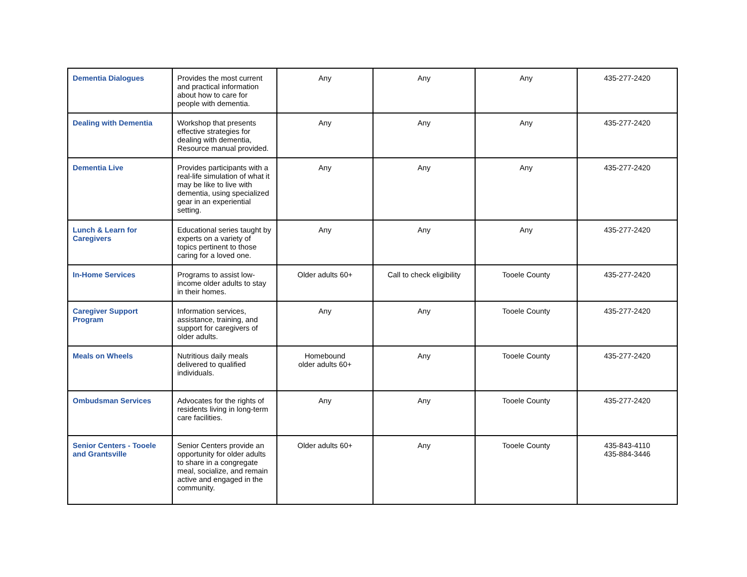| Dementia Dialogues | Provides the most current and practical information about how to care for people with dementia. | Any | Any | Any | 435-277-2420 |
| Dealing with Dementia | Workshop that presents effective strategies for dealing with dementia, Resource manual provided. | Any | Any | Any | 435-277-2420 |
| Dementia Live | Provides participants with a real-life simulation of what it may be like to live with dementia, using specialized gear in an experiential setting. | Any | Any | Any | 435-277-2420 |
| Lunch & Learn for Caregivers | Educational series taught by experts on a variety of topics pertinent to those caring for a loved one. | Any | Any | Any | 435-277-2420 |
| In-Home Services | Programs to assist low-income older adults to stay in their homes. | Older adults 60+ | Call to check eligibility | Tooele County | 435-277-2420 |
| Caregiver Support Program | Information services, assistance, training, and support for caregivers of older adults. | Any | Any | Tooele County | 435-277-2420 |
| Meals on Wheels | Nutritious daily meals delivered to qualified individuals. | Homebound older adults 60+ | Any | Tooele County | 435-277-2420 |
| Ombudsman Services | Advocates for the rights of residents living in long-term care facilities. | Any | Any | Tooele County | 435-277-2420 |
| Senior Centers - Tooele and Grantsville | Senior Centers provide an opportunity for older adults to share in a congregate meal, socialize, and remain active and engaged in the community. | Older adults 60+ | Any | Tooele County | 435-843-4110 435-884-3446 |